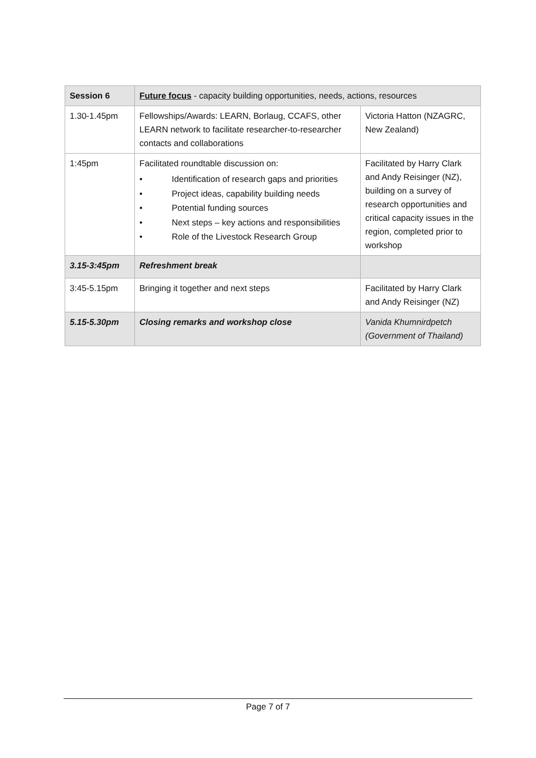| Session 6 | Future focus - capacity building opportunities, needs, actions, resources | |
| 1.30-1.45pm | Fellowships/Awards: LEARN, Borlaug, CCAFS, other LEARN network to facilitate researcher-to-researcher contacts and collaborations | Victoria Hatton (NZAGRC, New Zealand) |
| 1:45pm | Facilitated roundtable discussion on: • Identification of research gaps and priorities • Project ideas, capability building needs • Potential funding sources • Next steps – key actions and responsibilities • Role of the Livestock Research Group | Facilitated by Harry Clark and Andy Reisinger (NZ), building on a survey of research opportunities and critical capacity issues in the region, completed prior to workshop |
| 3.15-3:45pm | Refreshment break | |
| 3:45-5.15pm | Bringing it together and next steps | Facilitated by Harry Clark and Andy Reisinger (NZ) |
| 5.15-5.30pm | Closing remarks and workshop close | Vanida Khumnirdpetch (Government of Thailand) |
Page 7 of 7